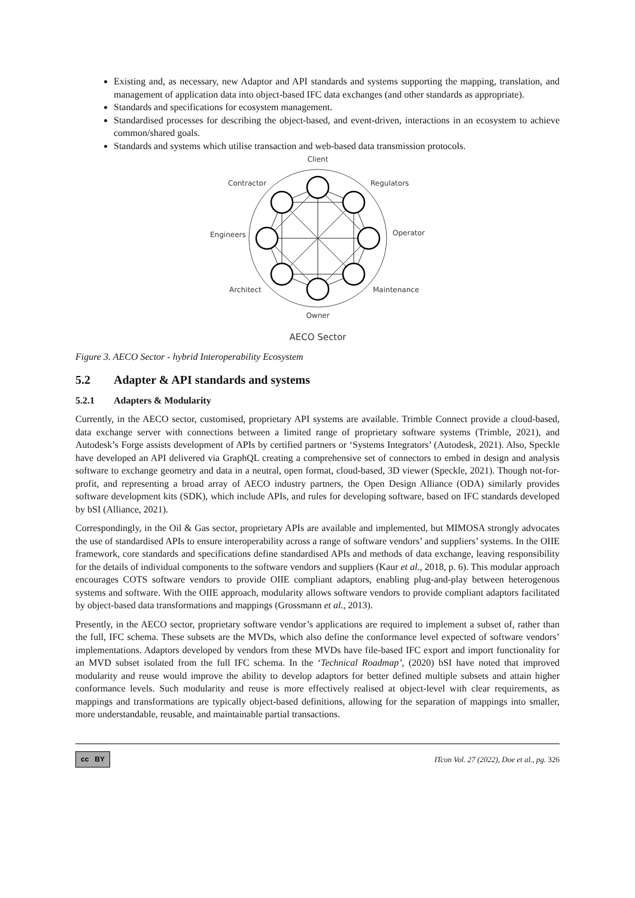Existing and, as necessary, new Adaptor and API standards and systems supporting the mapping, translation, and management of application data into object-based IFC data exchanges (and other standards as appropriate).
Standards and specifications for ecosystem management.
Standardised processes for describing the object-based, and event-driven, interactions in an ecosystem to achieve common/shared goals.
Standards and systems which utilise transaction and web-based data transmission protocols.
Client
Contractor
Regulators
Engineers
Operator
Architect
Maintenance
Owner
AECO Sector
Figure 3. AECO Sector - hybrid Interoperability Ecosystem
5.2 Adapter & API standards and systems
5.2.1 Adapters & Modularity
Currently, in the AECO sector, customised, proprietary API systems are available. Trimble Connect provide a cloud-based, data exchange server with connections between a limited range of proprietary software systems (Trimble, 2021), and Autodesk’s Forge assists development of APIs by certified partners or ‘Systems Integrators’ (Autodesk, 2021). Also, Speckle have developed an API delivered via GraphQL creating a comprehensive set of connectors to embed in design and analysis software to exchange geometry and data in a neutral, open format, cloud-based, 3D viewer (Speckle, 2021). Though not-for-profit, and representing a broad array of AECO industry partners, the Open Design Alliance (ODA) similarly provides software development kits (SDK), which include APIs, and rules for developing software, based on IFC standards developed by bSI (Alliance, 2021).
Correspondingly, in the Oil & Gas sector, proprietary APIs are available and implemented, but MIMOSA strongly advocates the use of standardised APIs to ensure interoperability across a range of software vendors’ and suppliers’ systems. In the OIIE framework, core standards and specifications define standardised APIs and methods of data exchange, leaving responsibility for the details of individual components to the software vendors and suppliers (Kaur et al., 2018, p. 6). This modular approach encourages COTS software vendors to provide OIIE compliant adaptors, enabling plug-and-play between heterogenous systems and software. With the OIIE approach, modularity allows software vendors to provide compliant adaptors facilitated by object-based data transformations and mappings (Grossmann et al., 2013).
Presently, in the AECO sector, proprietary software vendor’s applications are required to implement a subset of, rather than the full, IFC schema. These subsets are the MVDs, which also define the conformance level expected of software vendors’ implementations. Adaptors developed by vendors from these MVDs have file-based IFC export and import functionality for an MVD subset isolated from the full IFC schema. In the ‘Technical Roadmap’, (2020) bSI have noted that improved modularity and reuse would improve the ability to develop adaptors for better defined multiple subsets and attain higher conformance levels. Such modularity and reuse is more effectively realised at object-level with clear requirements, as mappings and transformations are typically object-based definitions, allowing for the separation of mappings into smaller, more understandable, reusable, and maintainable partial transactions.
cc BY ITcon Vol. 27 (2022), Doe et al., pg. 326